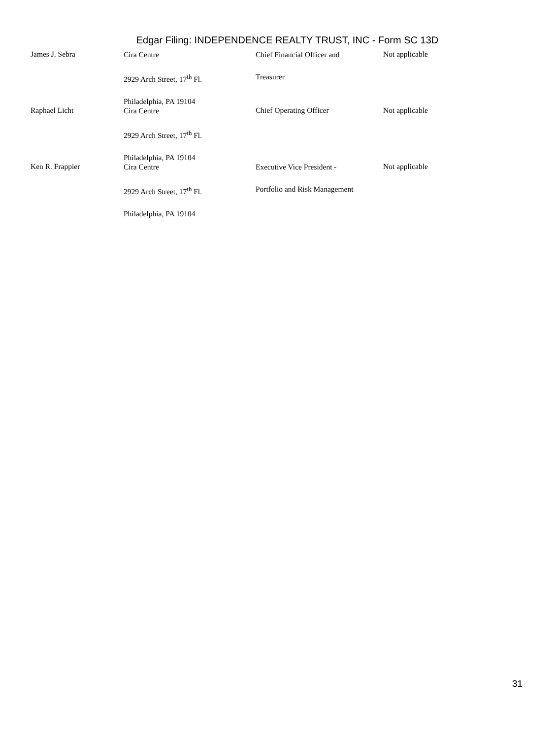Edgar Filing: INDEPENDENCE REALTY TRUST, INC - Form SC 13D
| James J. Sebra | Cira Centre 2929 Arch Street, 17<sup>th</sup> Fl. Philadelphia, PA 19104 | Chief Financial Officer and Treasurer | Not applicable |
| Raphael Licht | Cira Centre 2929 Arch Street, 17<sup>th</sup> Fl. Philadelphia, PA 19104 | Chief Operating Officer | Not applicable |
| Ken R. Frappier | Cira Centre 2929 Arch Street, 17<sup>th</sup> Fl. Philadelphia, PA 19104 | Executive Vice President - Portfolio and Risk Management | Not applicable |
31